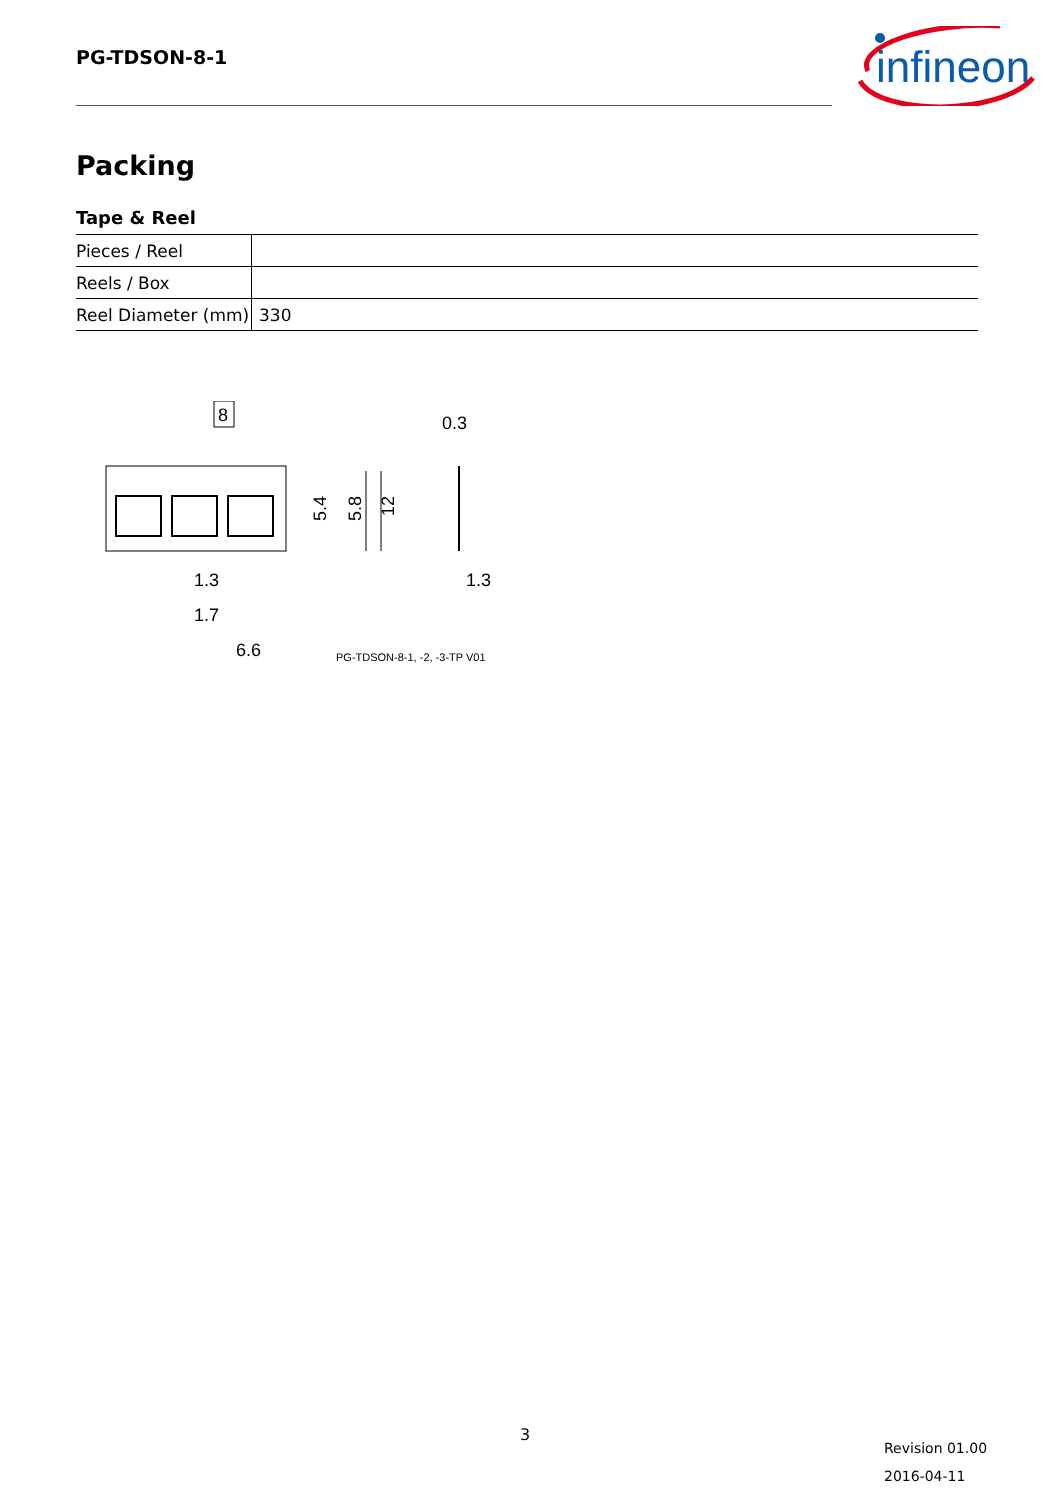PG-TDSON-8-1
infineon
Packing
Tape & Reel
| Pieces / Reel | |
| Reels / Box | |
| Reel Diameter (mm) | 330 |
8
0.3
5.4
5.8
12
1.3
1.7
6.6
1.3
PG-TDSON-8-1, -2, -3-TP V01
3
Revision 01.00
2016-04-11